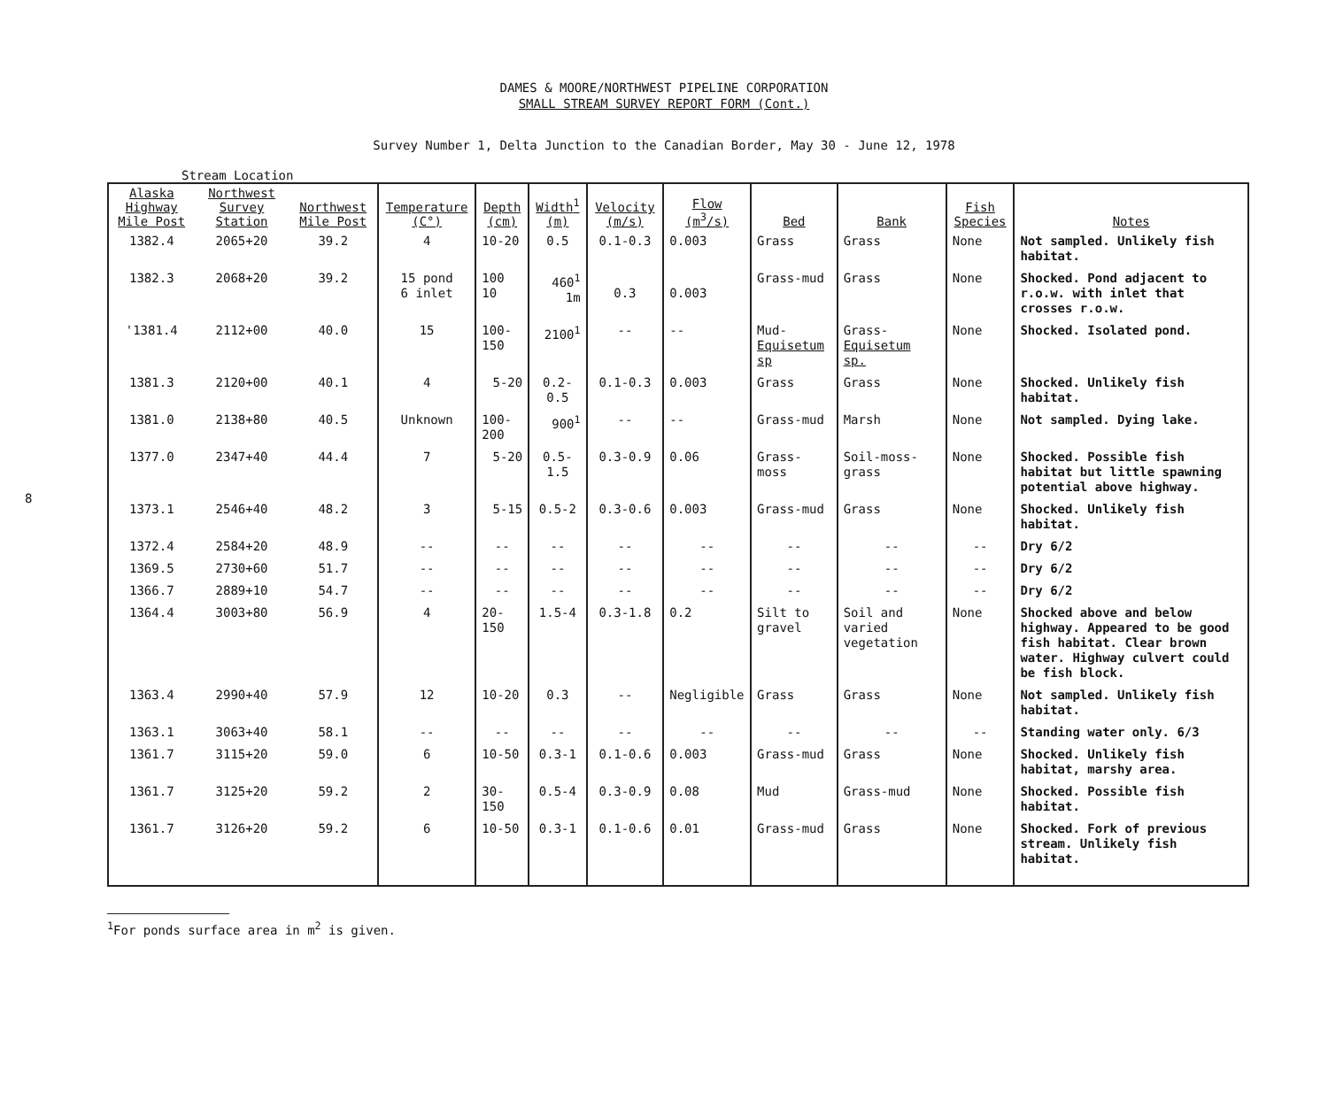8
DAMES & MOORE/NORTHWEST PIPELINE CORPORATION
SMALL STREAM SURVEY REPORT FORM (Cont.)
Survey Number 1, Delta Junction to the Canadian Border, May 30 - June 12, 1978
Stream Location
| Alaska Highway Mile Post | Northwest Survey Station | Northwest Mile Post | Temperature (C°) | Depth (cm) | Width<sup>1</sup> (m) | Velocity (m/s) | Flow (m<sup>3</sup>/s) | Bed | Bank | Fish Species | Notes |
| --- | --- | --- | --- | --- | --- | --- | --- | --- | --- | --- | --- |
| 1382.4 | 2065+20 | 39.2 | 4 | 10-20 | 0.5 | 0.1-0.3 | 0.003 | Grass | Grass | None | Not sampled. Unlikely fish habitat. |
| 1382.3 | 2068+20 | 39.2 | 15 pond 6 inlet | 100 10 | 460<sup>1</sup> 1m | 0.3 | 0.003 | Grass-mud | Grass | None | Shocked. Pond adjacent to r.o.w. with inlet that crosses r.o.w. |
| '1381.4 | 2112+00 | 40.0 | 15 | 100-150 | 2100<sup>1</sup> | -- | -- | Mud- Equisetum sp | Grass- Equisetum sp. | None | Shocked. Isolated pond. |
| 1381.3 | 2120+00 | 40.1 | 4 | 5-20 | 0.2-0.5 | 0.1-0.3 | 0.003 | Grass | Grass | None | Shocked. Unlikely fish habitat. |
| 1381.0 | 2138+80 | 40.5 | Unknown | 100-200 | 900<sup>1</sup> | -- | -- | Grass-mud | Marsh | None | Not sampled. Dying lake. |
| 1377.0 | 2347+40 | 44.4 | 7 | 5-20 | 0.5-1.5 | 0.3-0.9 | 0.06 | Grass-moss | Soil-moss-grass | None | Shocked. Possible fish habitat but little spawning potential above highway. |
| 1373.1 | 2546+40 | 48.2 | 3 | 5-15 | 0.5-2 | 0.3-0.6 | 0.003 | Grass-mud | Grass | None | Shocked. Unlikely fish habitat. |
| 1372.4 | 2584+20 | 48.9 | -- | -- | -- | -- | -- | -- | -- | -- | Dry 6/2 |
| 1369.5 | 2730+60 | 51.7 | -- | -- | -- | -- | -- | -- | -- | -- | Dry 6/2 |
| 1366.7 | 2889+10 | 54.7 | -- | -- | -- | -- | -- | -- | -- | -- | Dry 6/2 |
| 1364.4 | 3003+80 | 56.9 | 4 | 20-150 | 1.5-4 | 0.3-1.8 | 0.2 | Silt to gravel | Soil and varied vegetation | None | Shocked above and below highway. Appeared to be good fish habitat. Clear brown water. Highway culvert could be fish block. |
| 1363.4 | 2990+40 | 57.9 | 12 | 10-20 | 0.3 | -- | Negligible | Grass | Grass | None | Not sampled. Unlikely fish habitat. |
| 1363.1 | 3063+40 | 58.1 | -- | -- | -- | -- | -- | -- | -- | -- | Standing water only. 6/3 |
| 1361.7 | 3115+20 | 59.0 | 6 | 10-50 | 0.3-1 | 0.1-0.6 | 0.003 | Grass-mud | Grass | None | Shocked. Unlikely fish habitat, marshy area. |
| 1361.7 | 3125+20 | 59.2 | 2 | 30-150 | 0.5-4 | 0.3-0.9 | 0.08 | Mud | Grass-mud | None | Shocked. Possible fish habitat. |
| 1361.7 | 3126+20 | 59.2 | 6 | 10-50 | 0.3-1 | 0.1-0.6 | 0.01 | Grass-mud | Grass | None | Shocked. Fork of previous stream. Unlikely fish habitat. |
<sup>1</sup> For ponds surface area in m<sup>2</sup> is given.